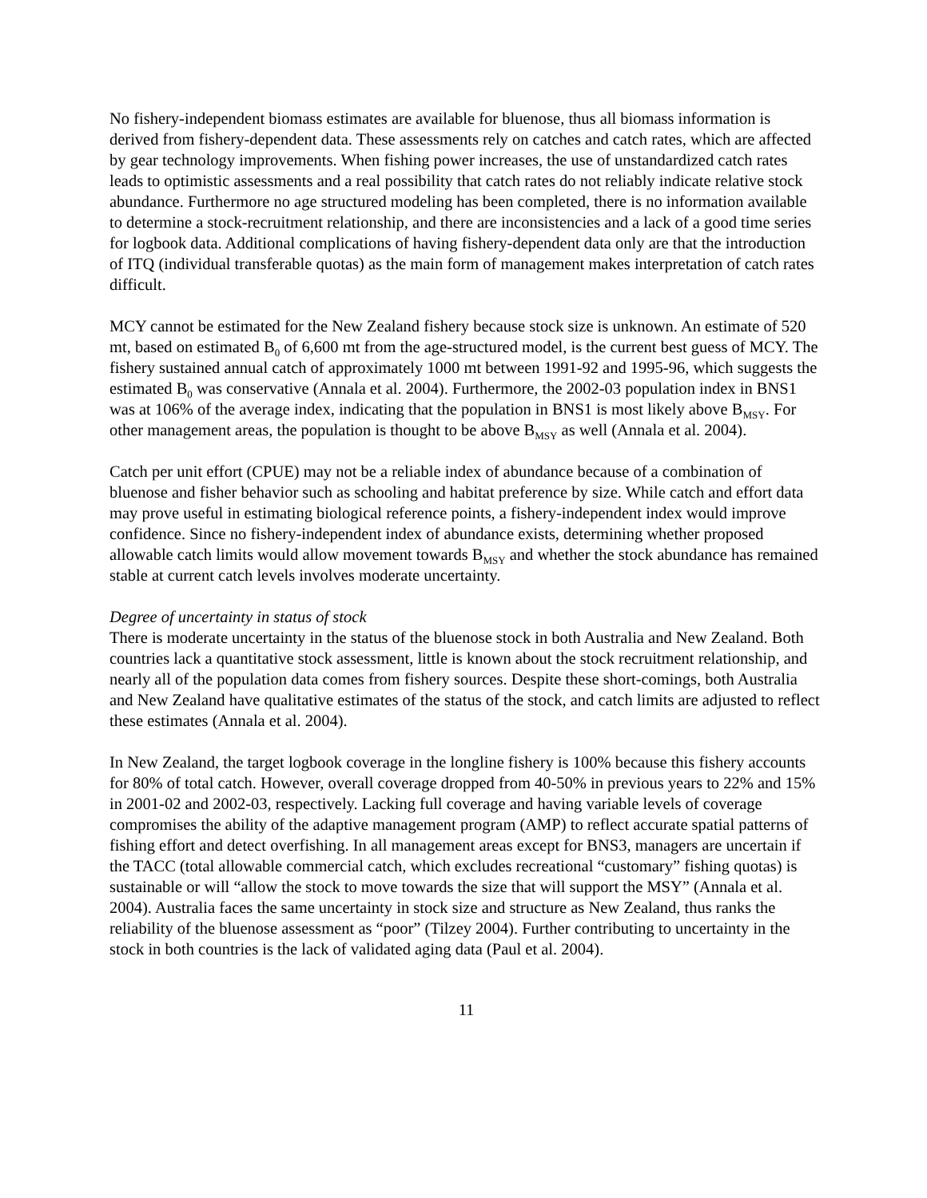No fishery-independent biomass estimates are available for bluenose, thus all biomass information is derived from fishery-dependent data. These assessments rely on catches and catch rates, which are affected by gear technology improvements. When fishing power increases, the use of unstandardized catch rates leads to optimistic assessments and a real possibility that catch rates do not reliably indicate relative stock abundance. Furthermore no age structured modeling has been completed, there is no information available to determine a stock-recruitment relationship, and there are inconsistencies and a lack of a good time series for logbook data. Additional complications of having fishery-dependent data only are that the introduction of ITQ (individual transferable quotas) as the main form of management makes interpretation of catch rates difficult.
MCY cannot be estimated for the New Zealand fishery because stock size is unknown. An estimate of 520 mt, based on estimated B<sub>0</sub> of 6,600 mt from the age-structured model, is the current best guess of MCY. The fishery sustained annual catch of approximately 1000 mt between 1991-92 and 1995-96, which suggests the estimated B<sub>0</sub> was conservative (Annala et al. 2004). Furthermore, the 2002-03 population index in BNS1 was at 106% of the average index, indicating that the population in BNS1 is most likely above B<sub>MSY</sub>. For other management areas, the population is thought to be above B<sub>MSY</sub> as well (Annala et al. 2004).
Catch per unit effort (CPUE) may not be a reliable index of abundance because of a combination of bluenose and fisher behavior such as schooling and habitat preference by size. While catch and effort data may prove useful in estimating biological reference points, a fishery-independent index would improve confidence. Since no fishery-independent index of abundance exists, determining whether proposed allowable catch limits would allow movement towards B<sub>MSY</sub> and whether the stock abundance has remained stable at current catch levels involves moderate uncertainty.
Degree of uncertainty in status of stock
There is moderate uncertainty in the status of the bluenose stock in both Australia and New Zealand. Both countries lack a quantitative stock assessment, little is known about the stock recruitment relationship, and nearly all of the population data comes from fishery sources. Despite these short-comings, both Australia and New Zealand have qualitative estimates of the status of the stock, and catch limits are adjusted to reflect these estimates (Annala et al. 2004).
In New Zealand, the target logbook coverage in the longline fishery is 100% because this fishery accounts for 80% of total catch. However, overall coverage dropped from 40-50% in previous years to 22% and 15% in 2001-02 and 2002-03, respectively. Lacking full coverage and having variable levels of coverage compromises the ability of the adaptive management program (AMP) to reflect accurate spatial patterns of fishing effort and detect overfishing. In all management areas except for BNS3, managers are uncertain if the TACC (total allowable commercial catch, which excludes recreational “customary” fishing quotas) is sustainable or will “allow the stock to move towards the size that will support the MSY” (Annala et al. 2004). Australia faces the same uncertainty in stock size and structure as New Zealand, thus ranks the reliability of the bluenose assessment as “poor” (Tilzey 2004). Further contributing to uncertainty in the stock in both countries is the lack of validated aging data (Paul et al. 2004).
11